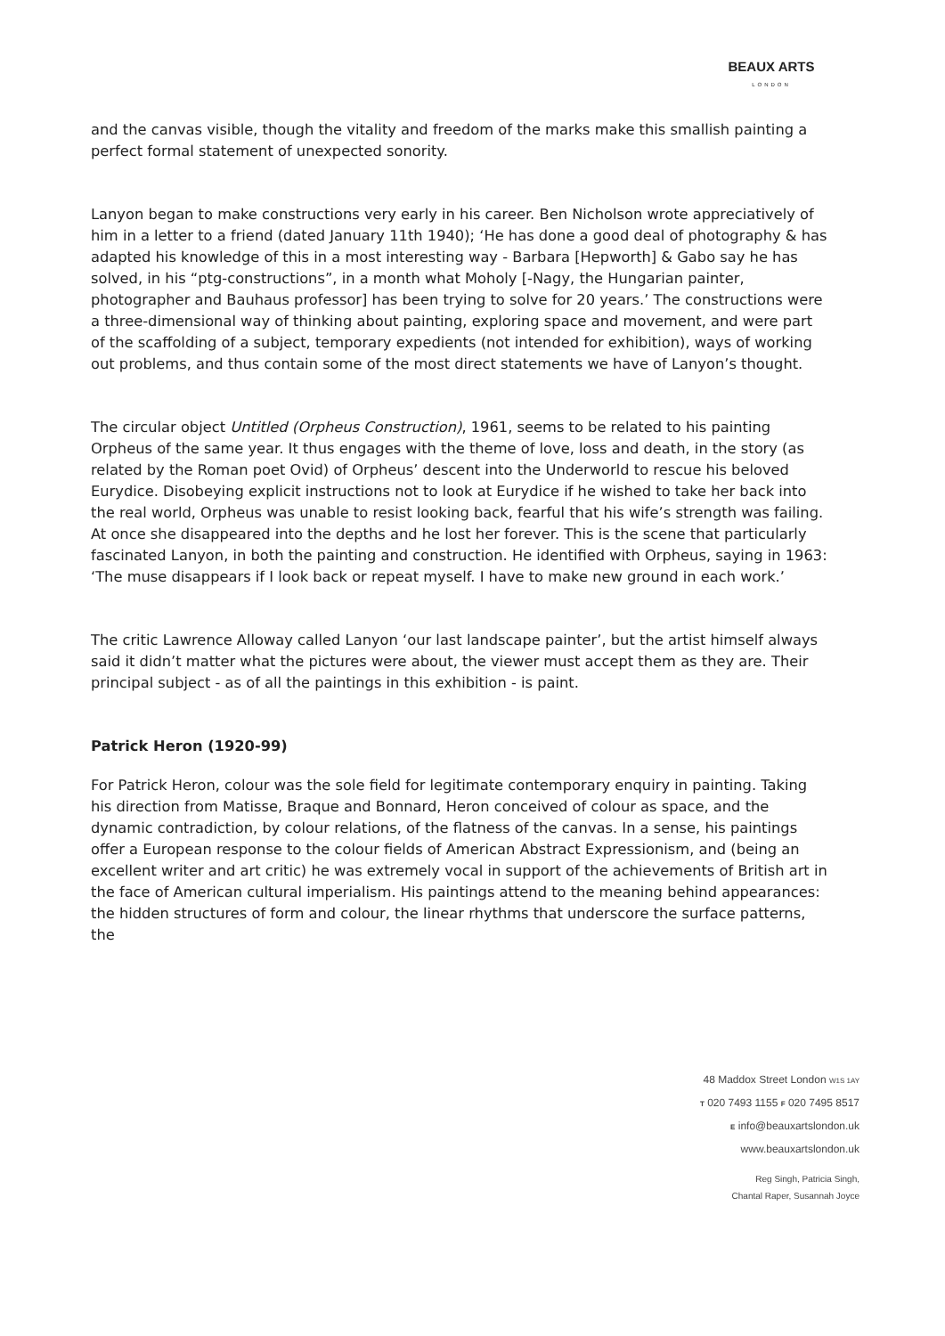BEAUX ARTS
LONDON
and the canvas visible, though the vitality and freedom of the marks make this smallish painting a perfect formal statement of unexpected sonority.
Lanyon began to make constructions very early in his career. Ben Nicholson wrote appreciatively of him in a letter to a friend (dated January 11th 1940); ‘He has done a good deal of photography & has adapted his knowledge of this in a most interesting way - Barbara [Hepworth] & Gabo say he has solved, in his “ptg-constructions”, in a month what Moholy [-Nagy, the Hungarian painter, photographer and Bauhaus professor] has been trying to solve for 20 years.’ The constructions were a three-dimensional way of thinking about painting, exploring space and movement, and were part of the scaffolding of a subject, temporary expedients (not intended for exhibition), ways of working out problems, and thus contain some of the most direct statements we have of Lanyon’s thought.
The circular object Untitled (Orpheus Construction), 1961, seems to be related to his painting Orpheus of the same year. It thus engages with the theme of love, loss and death, in the story (as related by the Roman poet Ovid) of Orpheus’ descent into the Underworld to rescue his beloved Eurydice. Disobeying explicit instructions not to look at Eurydice if he wished to take her back into the real world, Orpheus was unable to resist looking back, fearful that his wife’s strength was failing. At once she disappeared into the depths and he lost her forever. This is the scene that particularly fascinated Lanyon, in both the painting and construction. He identified with Orpheus, saying in 1963: ‘The muse disappears if I look back or repeat myself. I have to make new ground in each work.’
The critic Lawrence Alloway called Lanyon ‘our last landscape painter’, but the artist himself always said it didn’t matter what the pictures were about, the viewer must accept them as they are. Their principal subject - as of all the paintings in this exhibition - is paint.
Patrick Heron (1920-99)
For Patrick Heron, colour was the sole field for legitimate contemporary enquiry in painting. Taking his direction from Matisse, Braque and Bonnard, Heron conceived of colour as space, and the dynamic contradiction, by colour relations, of the flatness of the canvas. In a sense, his paintings offer a European response to the colour fields of American Abstract Expressionism, and (being an excellent writer and art critic) he was extremely vocal in support of the achievements of British art in the face of American cultural imperialism. His paintings attend to the meaning behind appearances: the hidden structures of form and colour, the linear rhythms that underscore the surface patterns, the
48 Maddox Street London W1S 1AY
T 020 7493 1155 F 020 7495 8517
E info@beauxartslondon.uk
www.beauxartslondon.uk
Reg Singh, Patricia Singh,
Chantal Raper, Susannah Joyce